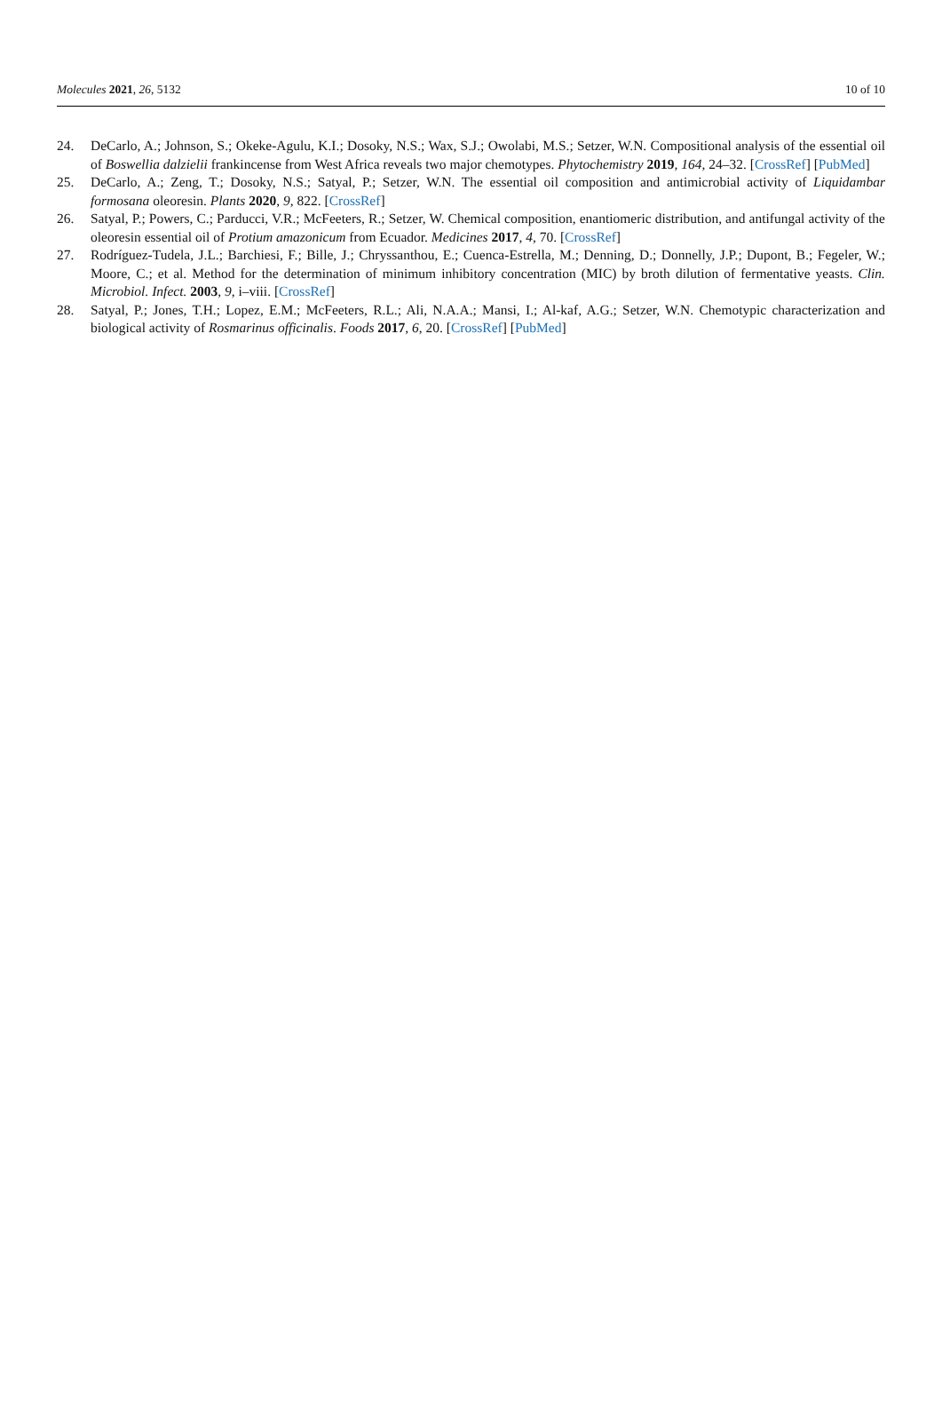Molecules 2021, 26, 5132 10 of 10
24. DeCarlo, A.; Johnson, S.; Okeke-Agulu, K.I.; Dosoky, N.S.; Wax, S.J.; Owolabi, M.S.; Setzer, W.N. Compositional analysis of the essential oil of Boswellia dalzielii frankincense from West Africa reveals two major chemotypes. Phytochemistry 2019, 164, 24–32. [CrossRef] [PubMed]
25. DeCarlo, A.; Zeng, T.; Dosoky, N.S.; Satyal, P.; Setzer, W.N. The essential oil composition and antimicrobial activity of Liquidambar formosana oleoresin. Plants 2020, 9, 822. [CrossRef]
26. Satyal, P.; Powers, C.; Parducci, V.R.; McFeeters, R.; Setzer, W. Chemical composition, enantiomeric distribution, and antifungal activity of the oleoresin essential oil of Protium amazonicum from Ecuador. Medicines 2017, 4, 70. [CrossRef]
27. Rodríguez-Tudela, J.L.; Barchiesi, F.; Bille, J.; Chryssanthou, E.; Cuenca-Estrella, M.; Denning, D.; Donnelly, J.P.; Dupont, B.; Fegeler, W.; Moore, C.; et al. Method for the determination of minimum inhibitory concentration (MIC) by broth dilution of fermentative yeasts. Clin. Microbiol. Infect. 2003, 9, i–viii. [CrossRef]
28. Satyal, P.; Jones, T.H.; Lopez, E.M.; McFeeters, R.L.; Ali, N.A.A.; Mansi, I.; Al-kaf, A.G.; Setzer, W.N. Chemotypic characterization and biological activity of Rosmarinus officinalis. Foods 2017, 6, 20. [CrossRef] [PubMed]